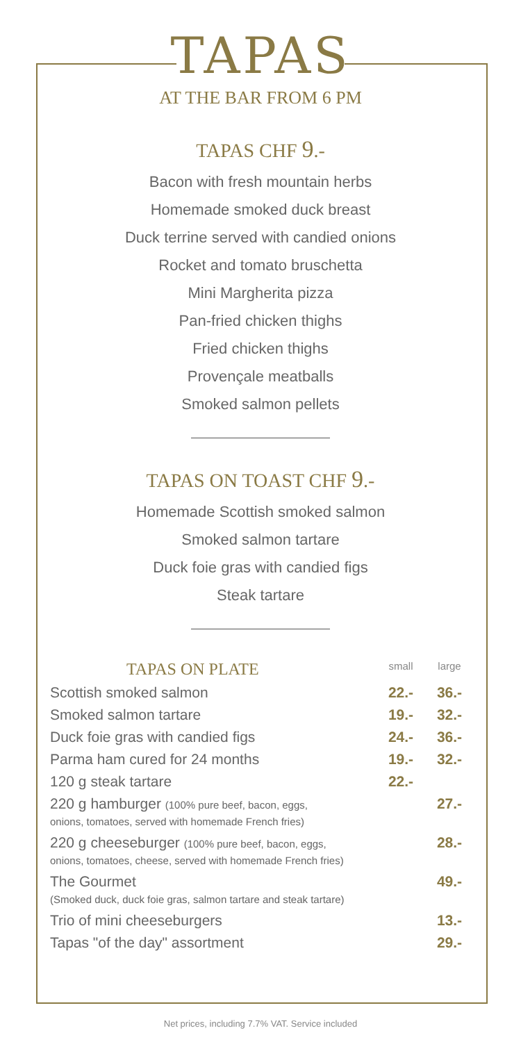TAPAS
AT THE BAR FROM 6 PM
TAPAS CHF 9.-
Bacon with fresh mountain herbs
Homemade smoked duck breast
Duck terrine served with candied onions
Rocket and tomato bruschetta
Mini Margherita pizza
Pan-fried chicken thighs
Fried chicken thighs
Provençale meatballs
Smoked salmon pellets
TAPAS ON TOAST CHF 9.-
Homemade Scottish smoked salmon
Smoked salmon tartare
Duck foie gras with candied figs
Steak tartare
| TAPAS ON PLATE | small | large |
| --- | --- | --- |
| Scottish smoked salmon | 22.- | 36.- |
| Smoked salmon tartare | 19.- | 32.- |
| Duck foie gras with candied figs | 24.- | 36.- |
| Parma ham cured for 24 months | 19.- | 32.- |
| 120 g steak tartare | 22.- | |
| 220 g hamburger (100% pure beef, bacon, eggs, onions, tomatoes, served with homemade French fries) | | 27.- |
| 220 g cheeseburger (100% pure beef, bacon, eggs, onions, tomatoes, cheese, served with homemade French fries) | | 28.- |
| The Gourmet (Smoked duck, duck foie gras, salmon tartare and steak tartare) | | 49.- |
| Trio of mini cheeseburgers | | 13.- |
| Tapas "of the day" assortment | | 29.- |
Net prices, including 7.7% VAT. Service included